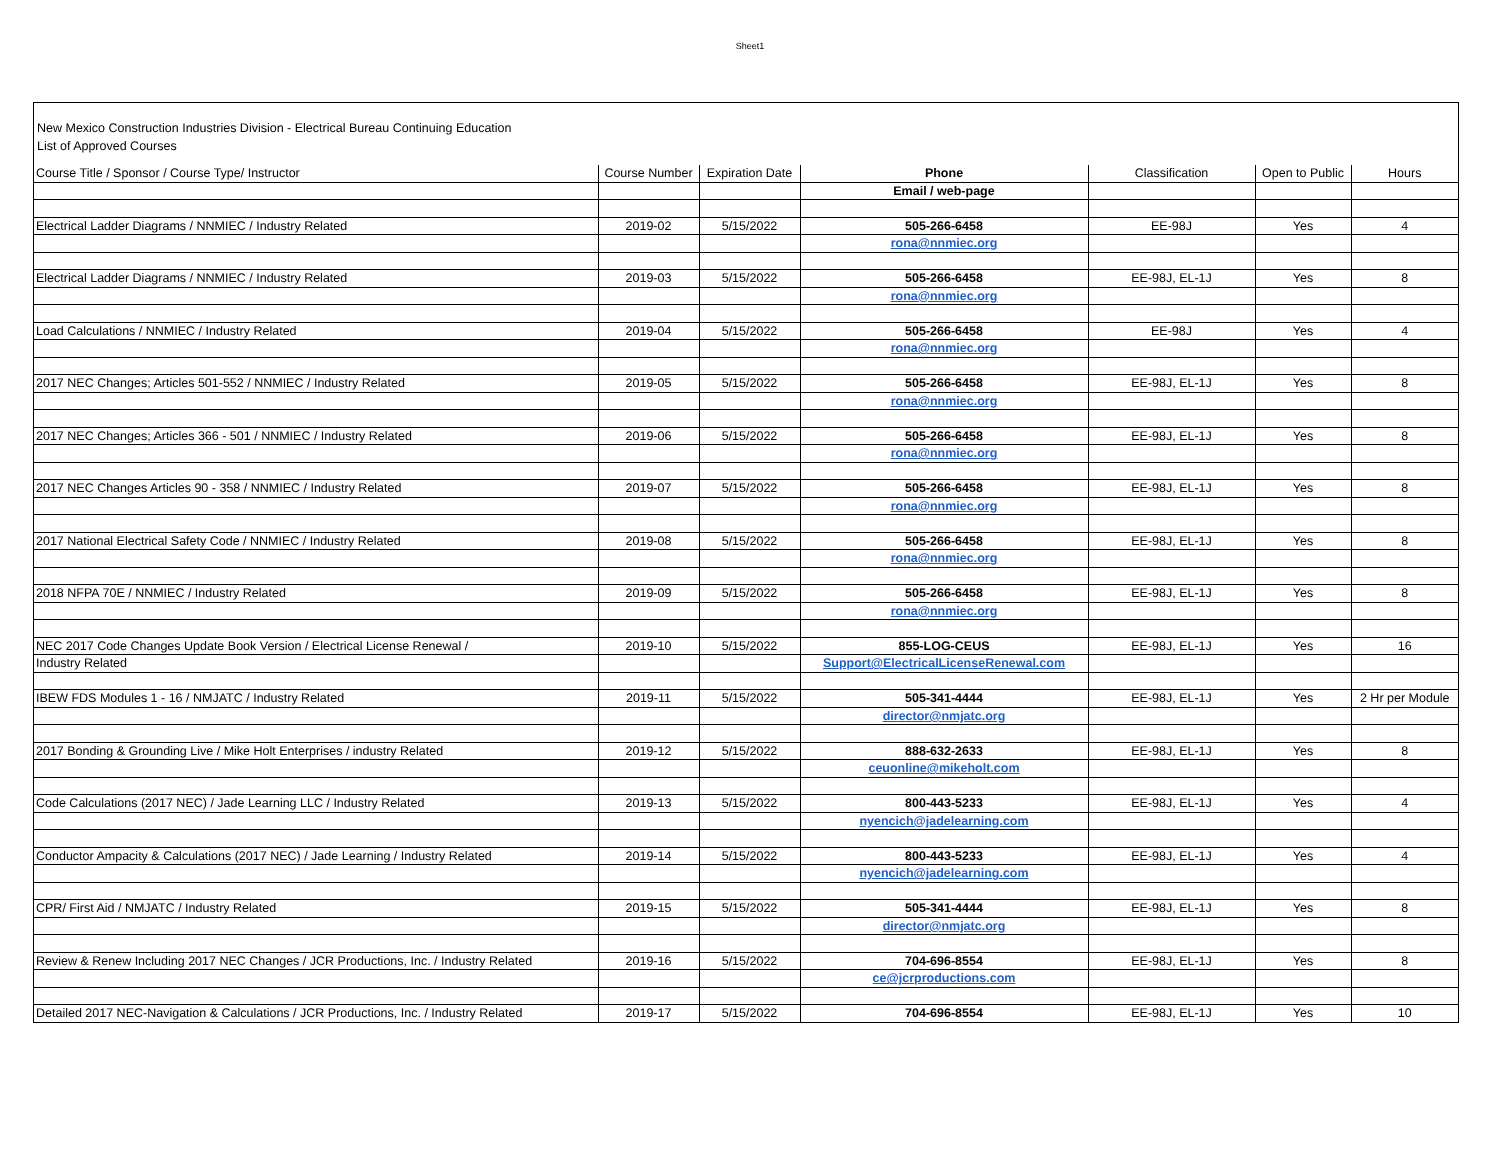Sheet1
New Mexico Construction Industries Division - Electrical Bureau Continuing Education
List of Approved Courses
| Course Title / Sponsor / Course Type/ Instructor | Course Number | Expiration Date | Phone | Classification | Open to Public | Hours |
| | | | Email / web-page | | | |
| Electrical Ladder Diagrams / NNMIEC / Industry Related | 2019-02 | 5/15/2022 | 505-266-6458 | EE-98J | Yes | 4 |
| | | | rona@nnmiec.org | | | |
| Electrical Ladder Diagrams / NNMIEC / Industry Related | 2019-03 | 5/15/2022 | 505-266-6458 | EE-98J, EL-1J | Yes | 8 |
| | | | rona@nnmiec.org | | | |
| Load Calculations / NNMIEC / Industry Related | 2019-04 | 5/15/2022 | 505-266-6458 | EE-98J | Yes | 4 |
| | | | rona@nnmiec.org | | | |
| 2017 NEC Changes; Articles 501-552 / NNMIEC / Industry Related | 2019-05 | 5/15/2022 | 505-266-6458 | EE-98J, EL-1J | Yes | 8 |
| | | | rona@nnmiec.org | | | |
| 2017 NEC Changes; Articles 366 - 501 / NNMIEC / Industry Related | 2019-06 | 5/15/2022 | 505-266-6458 | EE-98J, EL-1J | Yes | 8 |
| | | | rona@nnmiec.org | | | |
| 2017 NEC Changes Articles 90 - 358 / NNMIEC / Industry Related | 2019-07 | 5/15/2022 | 505-266-6458 | EE-98J, EL-1J | Yes | 8 |
| | | | rona@nnmiec.org | | | |
| 2017 National Electrical Safety Code / NNMIEC / Industry Related | 2019-08 | 5/15/2022 | 505-266-6458 | EE-98J, EL-1J | Yes | 8 |
| | | | rona@nnmiec.org | | | |
| 2018 NFPA 70E / NNMIEC / Industry Related | 2019-09 | 5/15/2022 | 505-266-6458 | EE-98J, EL-1J | Yes | 8 |
| | | | rona@nnmiec.org | | | |
| NEC 2017 Code Changes Update Book Version / Electrical License Renewal / | 2019-10 | 5/15/2022 | 855-LOG-CEUS | EE-98J, EL-1J | Yes | 16 |
| Industry Related | | | Support@ElectricalLicenseRenewal.com | | | |
| IBEW FDS Modules 1 - 16 / NMJATC / Industry Related | 2019-11 | 5/15/2022 | 505-341-4444 | EE-98J, EL-1J | Yes | 2 Hr per Module |
| | | | director@nmjatc.org | | | |
| 2017 Bonding & Grounding Live / Mike Holt Enterprises / industry Related | 2019-12 | 5/15/2022 | 888-632-2633 | EE-98J, EL-1J | Yes | 8 |
| | | | ceuonline@mikeholt.com | | | |
| Code Calculations (2017 NEC) / Jade Learning LLC / Industry Related | 2019-13 | 5/15/2022 | 800-443-5233 | EE-98J, EL-1J | Yes | 4 |
| | | | nyencich@jadelearning.com | | | |
| Conductor Ampacity & Calculations (2017 NEC) / Jade Learning / Industry Related | 2019-14 | 5/15/2022 | 800-443-5233 | EE-98J, EL-1J | Yes | 4 |
| | | | nyencich@jadelearning.com | | | |
| CPR/ First Aid / NMJATC / Industry Related | 2019-15 | 5/15/2022 | 505-341-4444 | EE-98J, EL-1J | Yes | 8 |
| | | | director@nmjatc.org | | | |
| Review & Renew Including 2017 NEC Changes / JCR Productions, Inc. / Industry Related | 2019-16 | 5/15/2022 | 704-696-8554 | EE-98J, EL-1J | Yes | 8 |
| | | | ce@jcrproductions.com | | | |
| Detailed 2017 NEC-Navigation & Calculations / JCR Productions, Inc. / Industry Related | 2019-17 | 5/15/2022 | 704-696-8554 | EE-98J, EL-1J | Yes | 10 |